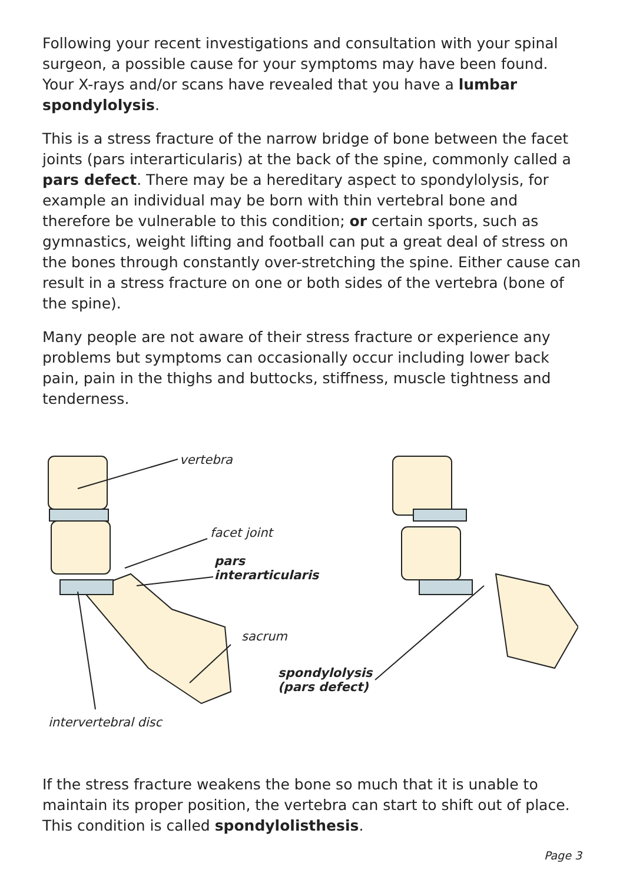Following your recent investigations and consultation with your spinal surgeon, a possible cause for your symptoms may have been found. Your X-rays and/or scans have revealed that you have a lumbar spondylolysis.
This is a stress fracture of the narrow bridge of bone between the facet joints (pars interarticularis) at the back of the spine, commonly called a pars defect. There may be a hereditary aspect to spondylolysis, for example an individual may be born with thin vertebral bone and therefore be vulnerable to this condition; or certain sports, such as gymnastics, weight lifting and football can put a great deal of stress on the bones through constantly over-stretching the spine. Either cause can result in a stress fracture on one or both sides of the vertebra (bone of the spine).
Many people are not aware of their stress fracture or experience any problems but symptoms can occasionally occur including lower back pain, pain in the thighs and buttocks, stiffness, muscle tightness and tenderness.
vertebra
facet joint
pars
interarticularis
sacrum
spondylolysis
(pars defect)
intervertebral disc
If the stress fracture weakens the bone so much that it is unable to maintain its proper position, the vertebra can start to shift out of place. This condition is called spondylolisthesis.
Page 3